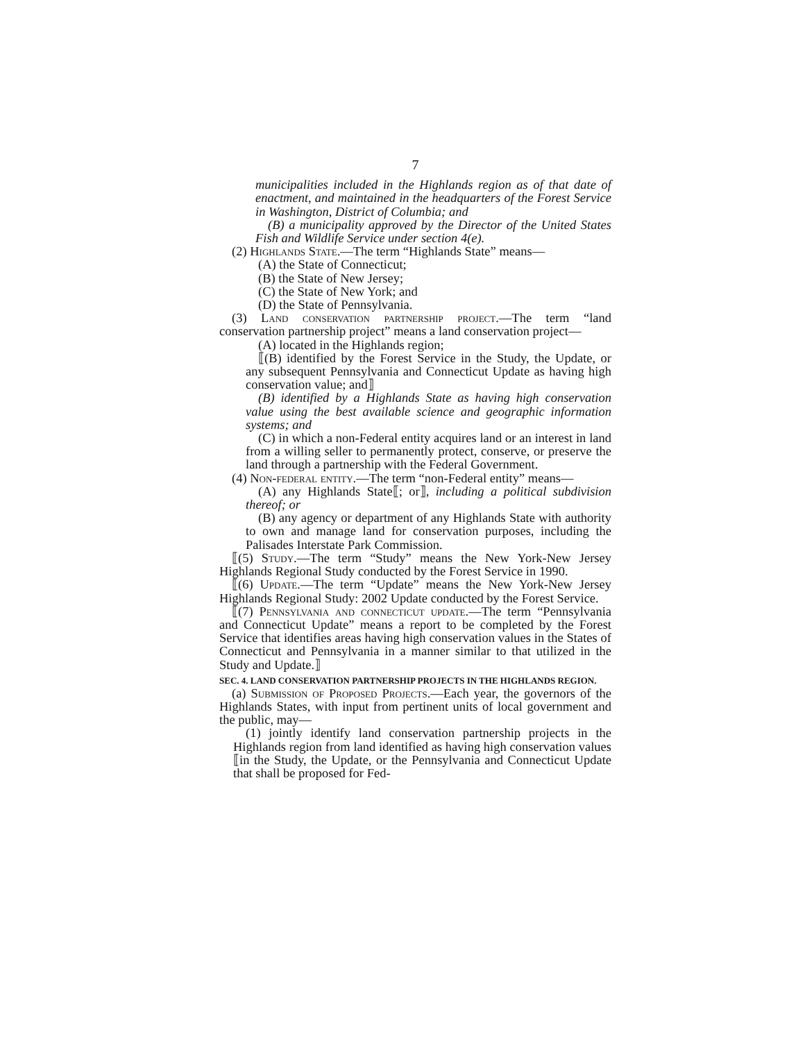7
municipalities included in the Highlands region as of that date of enactment, and maintained in the headquarters of the Forest Service in Washington, District of Columbia; and
(B) a municipality approved by the Director of the United States Fish and Wildlife Service under section 4(e).
(2) Highlands State.—The term “Highlands State” means—
(A) the State of Connecticut;
(B) the State of New Jersey;
(C) the State of New York; and
(D) the State of Pennsylvania.
(3) Land conservation partnership project.—The term “land conservation partnership project” means a land conservation project—
(A) located in the Highlands region;
⟦(B) identified by the Forest Service in the Study, the Update, or any subsequent Pennsylvania and Connecticut Update as having high conservation value; and⟧
(B) identified by a Highlands State as having high conservation value using the best available science and geographic information systems; and
(C) in which a non-Federal entity acquires land or an interest in land from a willing seller to permanently protect, conserve, or preserve the land through a partnership with the Federal Government.
(4) Non-federal entity.—The term “non-Federal entity” means—
(A) any Highlands State⟦; or⟧, including a political subdivision thereof; or
(B) any agency or department of any Highlands State with authority to own and manage land for conservation purposes, including the Palisades Interstate Park Commission.
⟦(5) Study.—The term “Study” means the New York-New Jersey Highlands Regional Study conducted by the Forest Service in 1990.
⟦(6) Update.—The term “Update” means the New York-New Jersey Highlands Regional Study: 2002 Update conducted by the Forest Service.
⟦(7) Pennsylvania and connecticut update.—The term “Pennsylvania and Connecticut Update” means a report to be completed by the Forest Service that identifies areas having high conservation values in the States of Connecticut and Pennsylvania in a manner similar to that utilized in the Study and Update.⟧
SEC. 4. LAND CONSERVATION PARTNERSHIP PROJECTS IN THE HIGHLANDS REGION.
(a) Submission of Proposed Projects.—Each year, the governors of the Highlands States, with input from pertinent units of local government and the public, may—
(1) jointly identify land conservation partnership projects in the Highlands region from land identified as having high conservation values ⟦in the Study, the Update, or the Pennsylvania and Connecticut Update that shall be proposed for Fed-